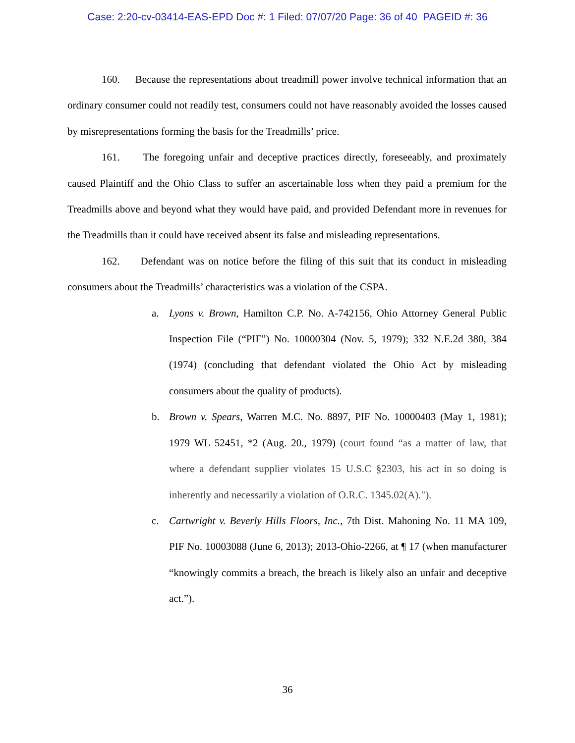Case: 2:20-cv-03414-EAS-EPD Doc #: 1 Filed: 07/07/20 Page: 36 of 40 PAGEID #: 36
160. Because the representations about treadmill power involve technical information that an ordinary consumer could not readily test, consumers could not have reasonably avoided the losses caused by misrepresentations forming the basis for the Treadmills’ price.
161. The foregoing unfair and deceptive practices directly, foreseeably, and proximately caused Plaintiff and the Ohio Class to suffer an ascertainable loss when they paid a premium for the Treadmills above and beyond what they would have paid, and provided Defendant more in revenues for the Treadmills than it could have received absent its false and misleading representations.
162. Defendant was on notice before the filing of this suit that its conduct in misleading consumers about the Treadmills’ characteristics was a violation of the CSPA.
a. Lyons v. Brown, Hamilton C.P. No. A-742156, Ohio Attorney General Public Inspection File (“PIF”) No. 10000304 (Nov. 5, 1979); 332 N.E.2d 380, 384 (1974) (concluding that defendant violated the Ohio Act by misleading consumers about the quality of products).
b. Brown v. Spears, Warren M.C. No. 8897, PIF No. 10000403 (May 1, 1981); 1979 WL 52451, *2 (Aug. 20., 1979) (court found “as a matter of law, that where a defendant supplier violates 15 U.S.C §2303, his act in so doing is inherently and necessarily a violation of O.R.C. 1345.02(A).").
c. Cartwright v. Beverly Hills Floors, Inc., 7th Dist. Mahoning No. 11 MA 109, PIF No. 10003088 (June 6, 2013); 2013-Ohio-2266, at ¶ 17 (when manufacturer “knowingly commits a breach, the breach is likely also an unfair and deceptive act.”).
36